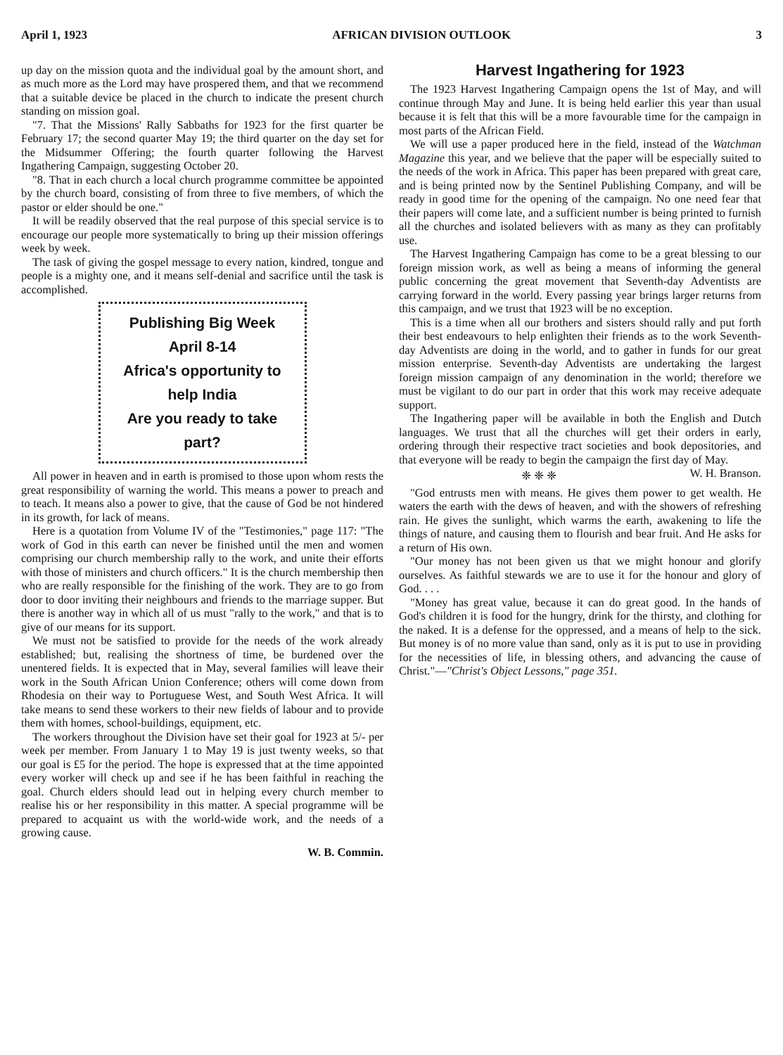April 1, 1923 AFRICAN DIVISION OUTLOOK 3
up day on the mission quota and the individual goal by the amount short, and as much more as the Lord may have prospered them, and that we recommend that a suitable device be placed in the church to indicate the present church standing on mission goal.
"7. That the Missions' Rally Sabbaths for 1923 for the first quarter be February 17; the second quarter May 19; the third quarter on the day set for the Midsummer Offering; the fourth quarter following the Harvest Ingathering Campaign, suggesting October 20.
"8. That in each church a local church programme committee be appointed by the church board, consisting of from three to five members, of which the pastor or elder should be one."
It will be readily observed that the real purpose of this special service is to encourage our people more systematically to bring up their mission offerings week by week.
The task of giving the gospel message to every nation, kindred, tongue and people is a mighty one, and it means self-denial and sacrifice until the task is accomplished.
Publishing Big Week
April 8-14
Africa's opportunity to help India
Are you ready to take part?
All power in heaven and in earth is promised to those upon whom rests the great responsibility of warning the world. This means a power to preach and to teach. It means also a power to give, that the cause of God be not hindered in its growth, for lack of means.
Here is a quotation from Volume IV of the "Testimonies," page 117: "The work of God in this earth can never be finished until the men and women comprising our church membership rally to the work, and unite their efforts with those of ministers and church officers." It is the church membership then who are really responsible for the finishing of the work. They are to go from door to door inviting their neighbours and friends to the marriage supper. But there is another way in which all of us must "rally to the work," and that is to give of our means for its support.
We must not be satisfied to provide for the needs of the work already established; but, realising the shortness of time, be burdened over the unentered fields. It is expected that in May, several families will leave their work in the South African Union Conference; others will come down from Rhodesia on their way to Portuguese West, and South West Africa. It will take means to send these workers to their new fields of labour and to provide them with homes, school-buildings, equipment, etc.
The workers throughout the Division have set their goal for 1923 at 5/- per week per member. From January 1 to May 19 is just twenty weeks, so that our goal is £5 for the period. The hope is expressed that at the time appointed every worker will check up and see if he has been faithful in reaching the goal. Church elders should lead out in helping every church member to realise his or her responsibility in this matter. A special programme will be prepared to acquaint us with the world-wide work, and the needs of a growing cause.
W. B. Commin.
Harvest Ingathering for 1923
The 1923 Harvest Ingathering Campaign opens the 1st of May, and will continue through May and June. It is being held earlier this year than usual because it is felt that this will be a more favourable time for the campaign in most parts of the African Field.
We will use a paper produced here in the field, instead of the Watchman Magazine this year, and we believe that the paper will be especially suited to the needs of the work in Africa. This paper has been prepared with great care, and is being printed now by the Sentinel Publishing Company, and will be ready in good time for the opening of the campaign. No one need fear that their papers will come late, and a sufficient number is being printed to furnish all the churches and isolated believers with as many as they can profitably use.
The Harvest Ingathering Campaign has come to be a great blessing to our foreign mission work, as well as being a means of informing the general public concerning the great movement that Seventh-day Adventists are carrying forward in the world. Every passing year brings larger returns from this campaign, and we trust that 1923 will be no exception.
This is a time when all our brothers and sisters should rally and put forth their best endeavours to help enlighten their friends as to the work Seventh-day Adventists are doing in the world, and to gather in funds for our great mission enterprise. Seventh-day Adventists are undertaking the largest foreign mission campaign of any denomination in the world; therefore we must be vigilant to do our part in order that this work may receive adequate support.
The Ingathering paper will be available in both the English and Dutch languages. We trust that all the churches will get their orders in early, ordering through their respective tract societies and book depositories, and that everyone will be ready to begin the campaign the first day of May. W. H. Branson.
❈ ❈ ❈
"God entrusts men with means. He gives them power to get wealth. He waters the earth with the dews of heaven, and with the showers of refreshing rain. He gives the sunlight, which warms the earth, awakening to life the things of nature, and causing them to flourish and bear fruit. And He asks for a return of His own.
"Our money has not been given us that we might honour and glorify ourselves. As faithful stewards we are to use it for the honour and glory of God. . . .
"Money has great value, because it can do great good. In the hands of God's children it is food for the hungry, drink for the thirsty, and clothing for the naked. It is a defense for the oppressed, and a means of help to the sick. But money is of no more value than sand, only as it is put to use in providing for the necessities of life, in blessing others, and advancing the cause of Christ."—"Christ's Object Lessons," page 351.